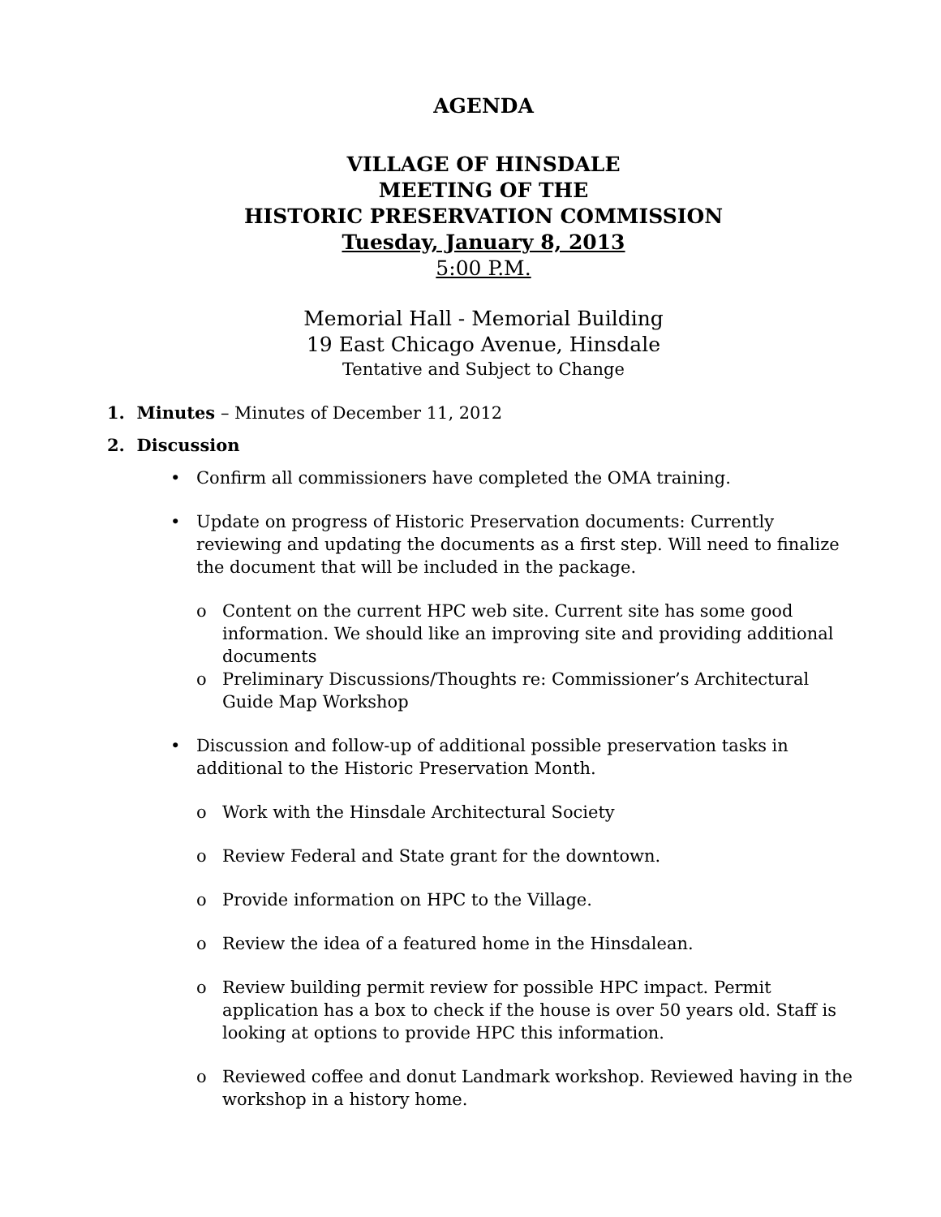AGENDA
VILLAGE OF HINSDALE
MEETING OF THE
HISTORIC PRESERVATION COMMISSION
Tuesday, January 8, 2013
5:00 P.M.
Memorial Hall - Memorial Building
19 East Chicago Avenue, Hinsdale
Tentative and Subject to Change
1. Minutes – Minutes of December 11, 2012
2. Discussion
• Confirm all commissioners have completed the OMA training.
• Update on progress of Historic Preservation documents: Currently reviewing and updating the documents as a first step. Will need to finalize the document that will be included in the package.
o Content on the current HPC web site. Current site has some good information. We should like an improving site and providing additional documents
o Preliminary Discussions/Thoughts re: Commissioner’s Architectural Guide Map Workshop
• Discussion and follow-up of additional possible preservation tasks in additional to the Historic Preservation Month.
o Work with the Hinsdale Architectural Society
o Review Federal and State grant for the downtown.
o Provide information on HPC to the Village.
o Review the idea of a featured home in the Hinsdalean.
o Review building permit review for possible HPC impact. Permit application has a box to check if the house is over 50 years old. Staff is looking at options to provide HPC this information.
o Reviewed coffee and donut Landmark workshop. Reviewed having in the workshop in a history home.